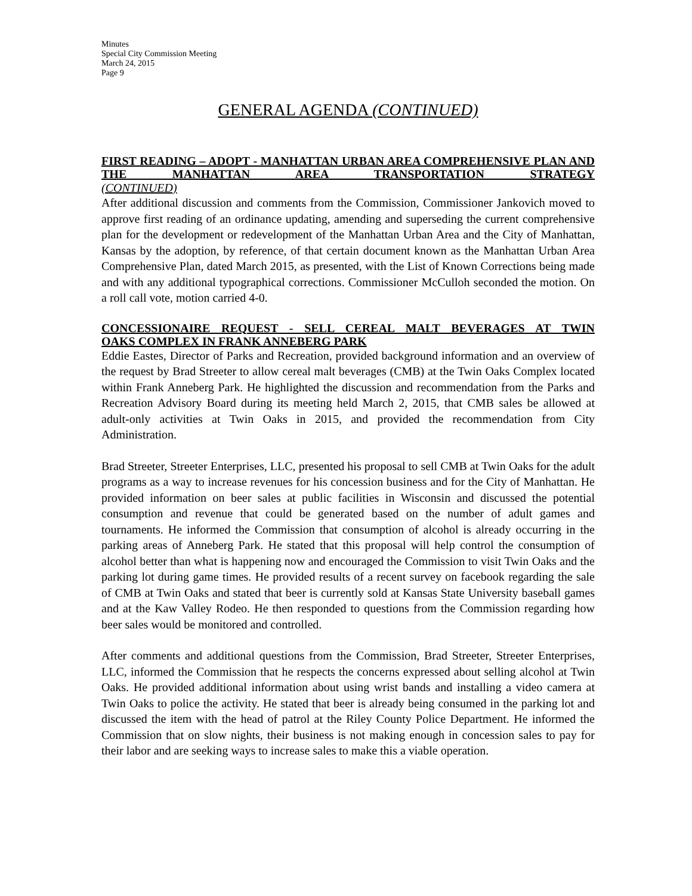Minutes
Special City Commission Meeting
March 24, 2015
Page 9
GENERAL AGENDA (CONTINUED)
FIRST READING – ADOPT - MANHATTAN URBAN AREA COMPREHENSIVE PLAN AND THE MANHATTAN AREA TRANSPORTATION STRATEGY
(CONTINUED)
After additional discussion and comments from the Commission, Commissioner Jankovich moved to approve first reading of an ordinance updating, amending and superseding the current comprehensive plan for the development or redevelopment of the Manhattan Urban Area and the City of Manhattan, Kansas by the adoption, by reference, of that certain document known as the Manhattan Urban Area Comprehensive Plan, dated March 2015, as presented, with the List of Known Corrections being made and with any additional typographical corrections. Commissioner McCulloh seconded the motion. On a roll call vote, motion carried 4-0.
CONCESSIONAIRE REQUEST - SELL CEREAL MALT BEVERAGES AT TWIN
OAKS COMPLEX IN FRANK ANNEBERG PARK
Eddie Eastes, Director of Parks and Recreation, provided background information and an overview of the request by Brad Streeter to allow cereal malt beverages (CMB) at the Twin Oaks Complex located within Frank Anneberg Park. He highlighted the discussion and recommendation from the Parks and Recreation Advisory Board during its meeting held March 2, 2015, that CMB sales be allowed at adult-only activities at Twin Oaks in 2015, and provided the recommendation from City Administration.
Brad Streeter, Streeter Enterprises, LLC, presented his proposal to sell CMB at Twin Oaks for the adult programs as a way to increase revenues for his concession business and for the City of Manhattan. He provided information on beer sales at public facilities in Wisconsin and discussed the potential consumption and revenue that could be generated based on the number of adult games and tournaments. He informed the Commission that consumption of alcohol is already occurring in the parking areas of Anneberg Park. He stated that this proposal will help control the consumption of alcohol better than what is happening now and encouraged the Commission to visit Twin Oaks and the parking lot during game times. He provided results of a recent survey on facebook regarding the sale of CMB at Twin Oaks and stated that beer is currently sold at Kansas State University baseball games and at the Kaw Valley Rodeo. He then responded to questions from the Commission regarding how beer sales would be monitored and controlled.
After comments and additional questions from the Commission, Brad Streeter, Streeter Enterprises, LLC, informed the Commission that he respects the concerns expressed about selling alcohol at Twin Oaks. He provided additional information about using wrist bands and installing a video camera at Twin Oaks to police the activity. He stated that beer is already being consumed in the parking lot and discussed the item with the head of patrol at the Riley County Police Department. He informed the Commission that on slow nights, their business is not making enough in concession sales to pay for their labor and are seeking ways to increase sales to make this a viable operation.